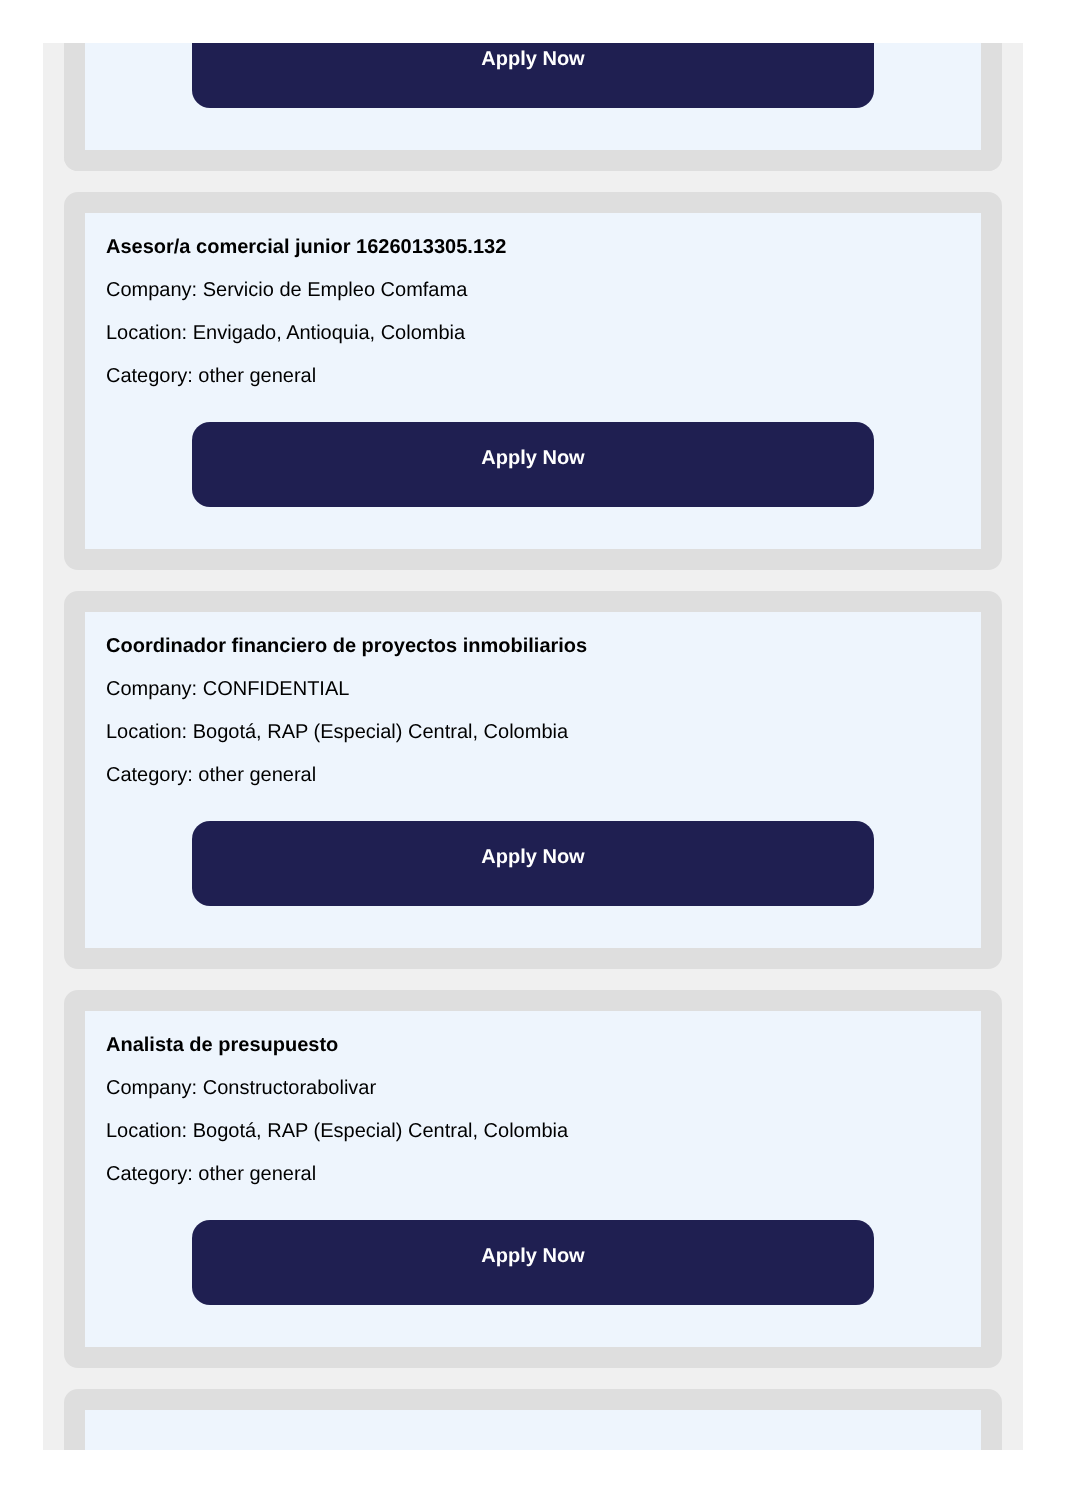Apply Now
Asesor/a comercial junior 1626013305.132
Company: Servicio de Empleo Comfama
Location: Envigado, Antioquia, Colombia
Category: other general
Apply Now
Coordinador financiero de proyectos inmobiliarios
Company: CONFIDENTIAL
Location: Bogotá, RAP (Especial) Central, Colombia
Category: other general
Apply Now
Analista de presupuesto
Company: Constructorabolivar
Location: Bogotá, RAP (Especial) Central, Colombia
Category: other general
Apply Now